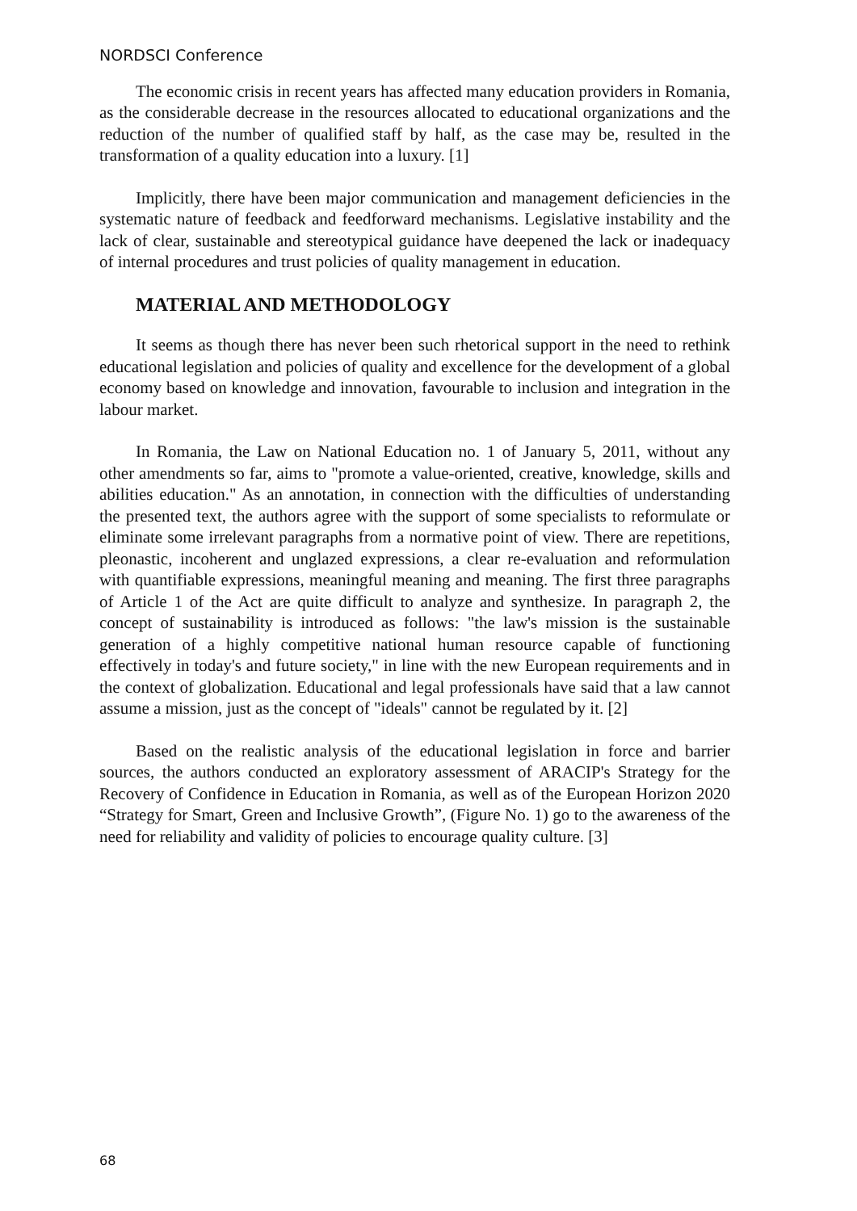NORDSCI Conference
The economic crisis in recent years has affected many education providers in Romania, as the considerable decrease in the resources allocated to educational organizations and the reduction of the number of qualified staff by half, as the case may be, resulted in the transformation of a quality education into a luxury. [1]
Implicitly, there have been major communication and management deficiencies in the systematic nature of feedback and feedforward mechanisms. Legislative instability and the lack of clear, sustainable and stereotypical guidance have deepened the lack or inadequacy of internal procedures and trust policies of quality management in education.
MATERIAL AND METHODOLOGY
It seems as though there has never been such rhetorical support in the need to rethink educational legislation and policies of quality and excellence for the development of a global economy based on knowledge and innovation, favourable to inclusion and integration in the labour market.
In Romania, the Law on National Education no. 1 of January 5, 2011, without any other amendments so far, aims to "promote a value-oriented, creative, knowledge, skills and abilities education." As an annotation, in connection with the difficulties of understanding the presented text, the authors agree with the support of some specialists to reformulate or eliminate some irrelevant paragraphs from a normative point of view. There are repetitions, pleonastic, incoherent and unglazed expressions, a clear re-evaluation and reformulation with quantifiable expressions, meaningful meaning and meaning. The first three paragraphs of Article 1 of the Act are quite difficult to analyze and synthesize. In paragraph 2, the concept of sustainability is introduced as follows: "the law's mission is the sustainable generation of a highly competitive national human resource capable of functioning effectively in today's and future society," in line with the new European requirements and in the context of globalization. Educational and legal professionals have said that a law cannot assume a mission, just as the concept of "ideals" cannot be regulated by it. [2]
Based on the realistic analysis of the educational legislation in force and barrier sources, the authors conducted an exploratory assessment of ARACIP's Strategy for the Recovery of Confidence in Education in Romania, as well as of the European Horizon 2020 “Strategy for Smart, Green and Inclusive Growth”, (Figure No. 1) go to the awareness of the need for reliability and validity of policies to encourage quality culture. [3]
68